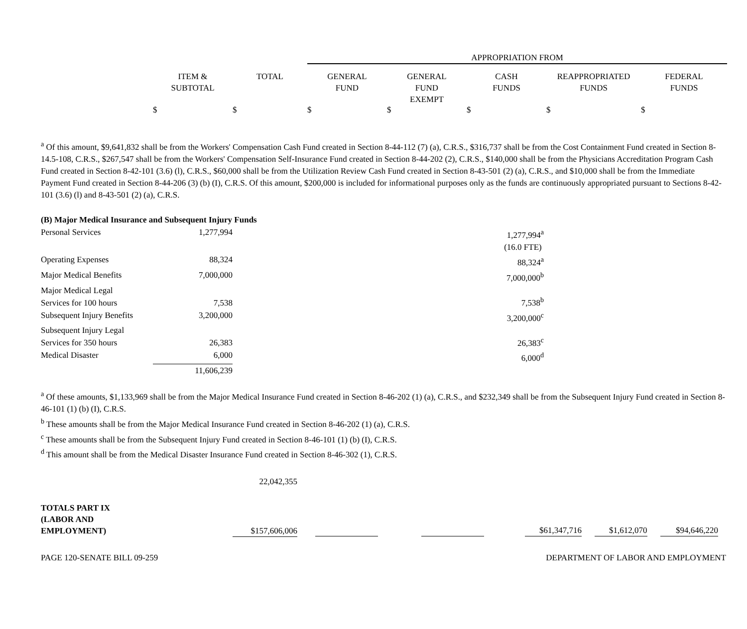| | | | APPROPRIATION FROM | | | | |
| --- | --- | --- | --- | --- | --- | --- | --- |
| | ITEM & SUBTOTAL | TOTAL | GENERAL FUND | GENERAL FUND EXEMPT | CASH FUNDS | REAPPROPRIATED FUNDS | FEDERAL FUNDS |
| | $ | $ | $ | $ | $ | $ | $ |
<sup>a</sup> Of this amount, $9,641,832 shall be from the Workers' Compensation Cash Fund created in Section 8-44-112 (7) (a), C.R.S., $316,737 shall be from the Cost Containment Fund created in Section 8-14.5-108, C.R.S., $267,547 shall be from the Workers' Compensation Self-Insurance Fund created in Section 8-44-202 (2), C.R.S., $140,000 shall be from the Physicians Accreditation Program Cash Fund created in Section 8-42-101 (3.6) (l), C.R.S., $60,000 shall be from the Utilization Review Cash Fund created in Section 8-43-501 (2) (a), C.R.S., and $10,000 shall be from the Immediate Payment Fund created in Section 8-44-206 (3) (b) (I), C.R.S. Of this amount, $200,000 is included for informational purposes only as the funds are continuously appropriated pursuant to Sections 8-42-101 (3.6) (l) and 8-43-501 (2) (a), C.R.S.
(B) Major Medical Insurance and Subsequent Injury Funds
| Personal Services | 1,277,994 | 1,277,994<sup>a</sup> |
| | | (16.0 FTE) |
| Operating Expenses | 88,324 | 88,324<sup>a</sup> |
| Major Medical Benefits | 7,000,000 | 7,000,000<sup>b</sup> |
| Major Medical Legal Services for 100 hours | 7,538 | 7,538<sup>b</sup> |
| Subsequent Injury Benefits | 3,200,000 | 3,200,000<sup>c</sup> |
| Subsequent Injury Legal Services for 350 hours | 26,383 | 26,383<sup>c</sup> |
| Medical Disaster | 6,000 | 6,000<sup>d</sup> |
| | 11,606,239 | |
<sup>a</sup> Of these amounts, $1,133,969 shall be from the Major Medical Insurance Fund created in Section 8-46-202 (1) (a), C.R.S., and $232,349 shall be from the Subsequent Injury Fund created in Section 8-46-101 (1) (b) (I), C.R.S.
<sup>b</sup> These amounts shall be from the Major Medical Insurance Fund created in Section 8-46-202 (1) (a), C.R.S.
<sup>c</sup> These amounts shall be from the Subsequent Injury Fund created in Section 8-46-101 (1) (b) (I), C.R.S.
<sup>d</sup> This amount shall be from the Medical Disaster Insurance Fund created in Section 8-46-302 (1), C.R.S.
| | 22,042,355 | | | | | |
| TOTALS PART IX (LABOR AND EMPLOYMENT) | $157,606,006 | | | $61,347,716 | $1,612,070 | $94,646,220 |
PAGE 120-SENATE BILL 09-259 DEPARTMENT OF LABOR AND EMPLOYMENT